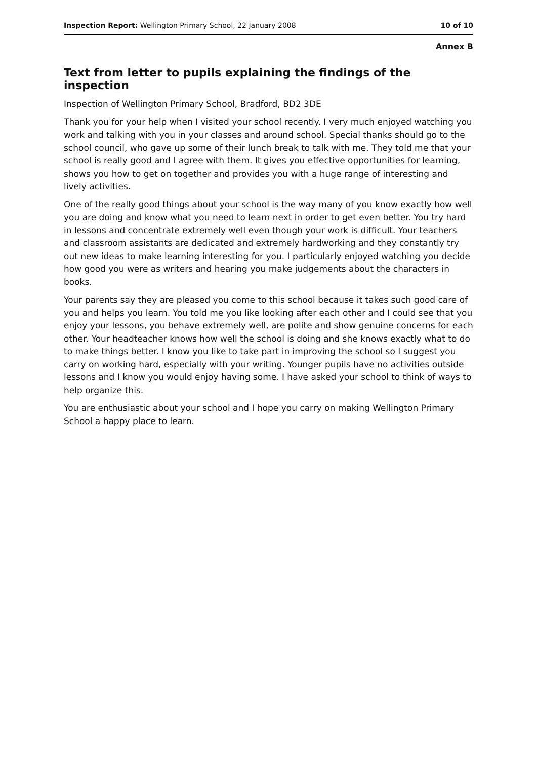Inspection Report: Wellington Primary School, 22 January 2008 10 of 10
Annex B
Text from letter to pupils explaining the findings of the inspection
Inspection of Wellington Primary School, Bradford, BD2 3DE
Thank you for your help when I visited your school recently. I very much enjoyed watching you work and talking with you in your classes and around school. Special thanks should go to the school council, who gave up some of their lunch break to talk with me. They told me that your school is really good and I agree with them. It gives you effective opportunities for learning, shows you how to get on together and provides you with a huge range of interesting and lively activities.
One of the really good things about your school is the way many of you know exactly how well you are doing and know what you need to learn next in order to get even better. You try hard in lessons and concentrate extremely well even though your work is difficult. Your teachers and classroom assistants are dedicated and extremely hardworking and they constantly try out new ideas to make learning interesting for you. I particularly enjoyed watching you decide how good you were as writers and hearing you make judgements about the characters in books.
Your parents say they are pleased you come to this school because it takes such good care of you and helps you learn. You told me you like looking after each other and I could see that you enjoy your lessons, you behave extremely well, are polite and show genuine concerns for each other. Your headteacher knows how well the school is doing and she knows exactly what to do to make things better. I know you like to take part in improving the school so I suggest you carry on working hard, especially with your writing. Younger pupils have no activities outside lessons and I know you would enjoy having some. I have asked your school to think of ways to help organize this.
You are enthusiastic about your school and I hope you carry on making Wellington Primary School a happy place to learn.